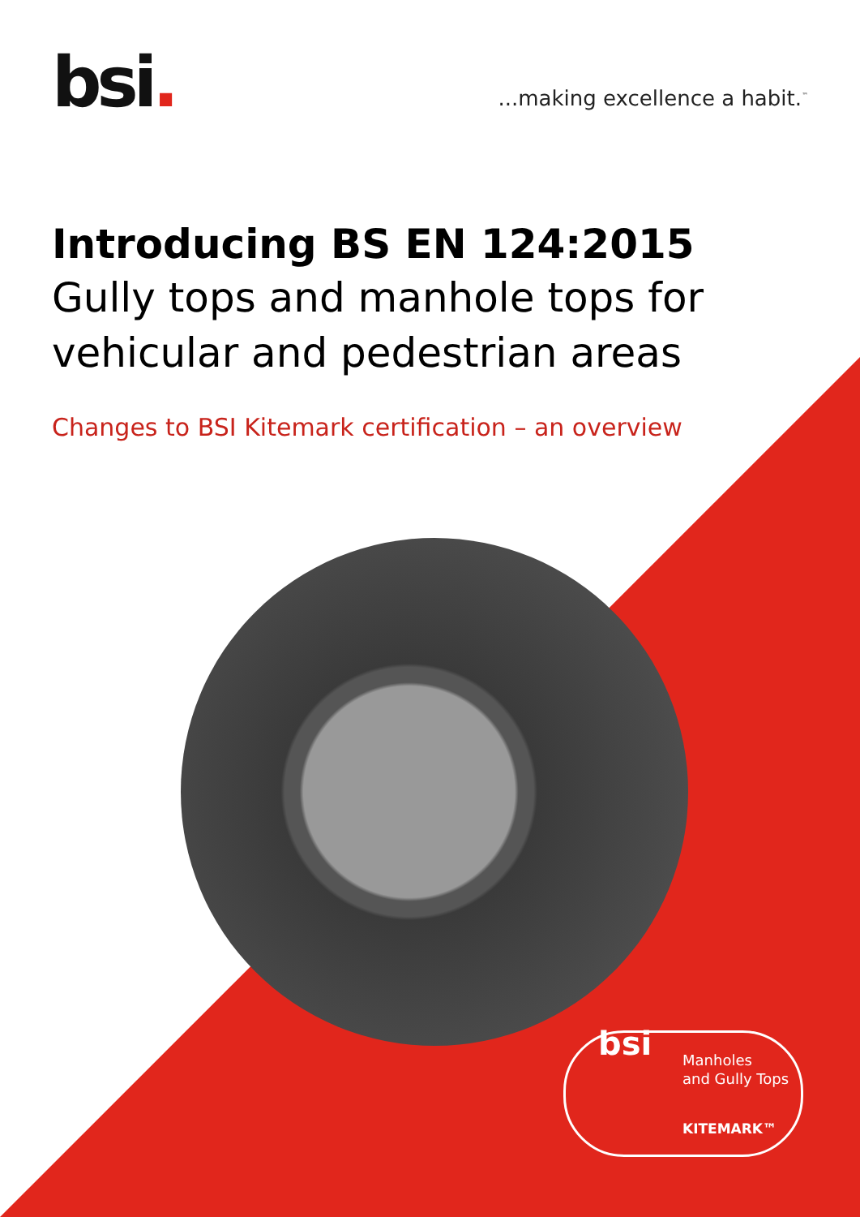bsi.
...making excellence a habit.<sup>™</sup>
Introducing BS EN 124:2015
Gully tops and manhole tops for vehicular and pedestrian areas
Changes to BSI Kitemark certification – an overview
bsi
Manholes
and Gully Tops
KITEMARK™